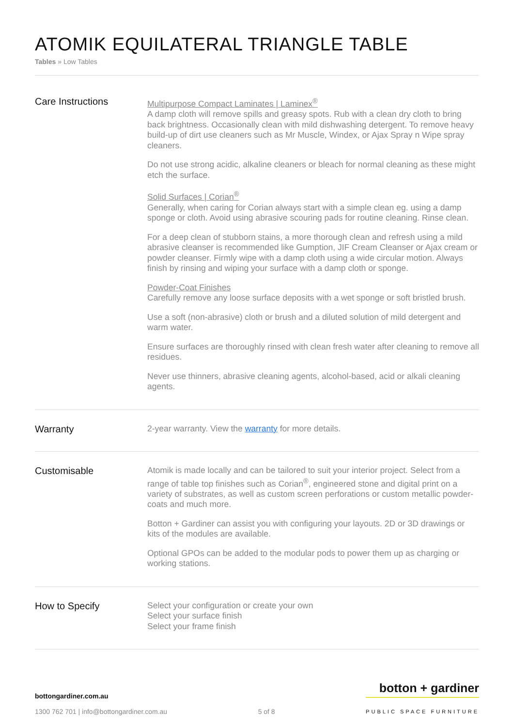ATOMIK EQUILATERAL TRIANGLE TABLE
Tables » Low Tables
Care Instructions
Multipurpose Compact Laminates | Laminex<sup>®</sup>
A damp cloth will remove spills and greasy spots. Rub with a clean dry cloth to bring back brightness. Occasionally clean with mild dishwashing detergent. To remove heavy build-up of dirt use cleaners such as Mr Muscle, Windex, or Ajax Spray n Wipe spray cleaners.
Do not use strong acidic, alkaline cleaners or bleach for normal cleaning as these might etch the surface.
Solid Surfaces | Corian<sup>®</sup>
Generally, when caring for Corian always start with a simple clean eg. using a damp sponge or cloth. Avoid using abrasive scouring pads for routine cleaning. Rinse clean.
For a deep clean of stubborn stains, a more thorough clean and refresh using a mild abrasive cleanser is recommended like Gumption, JIF Cream Cleanser or Ajax cream or powder cleanser. Firmly wipe with a damp cloth using a wide circular motion. Always finish by rinsing and wiping your surface with a damp cloth or sponge.
Powder-Coat Finishes
Carefully remove any loose surface deposits with a wet sponge or soft bristled brush.
Use a soft (non-abrasive) cloth or brush and a diluted solution of mild detergent and warm water.
Ensure surfaces are thoroughly rinsed with clean fresh water after cleaning to remove all residues.
Never use thinners, abrasive cleaning agents, alcohol-based, acid or alkali cleaning agents.
Warranty
2-year warranty. View the warranty for more details.
Customisable
Atomik is made locally and can be tailored to suit your interior project. Select from a range of table top finishes such as Corian<sup>®</sup>, engineered stone and digital print on a variety of substrates, as well as custom screen perforations or custom metallic powder-coats and much more.
Botton + Gardiner can assist you with configuring your layouts. 2D or 3D drawings or kits of the modules are available.
Optional GPOs can be added to the modular pods to power them up as charging or working stations.
How to Specify
Select your configuration or create your own
Select your surface finish
Select your frame finish
bottongardiner.com.au
1300 762 701 | info@bottongardiner.com.au
5 of 8
botton + gardiner
PUBLIC SPACE FURNITURE